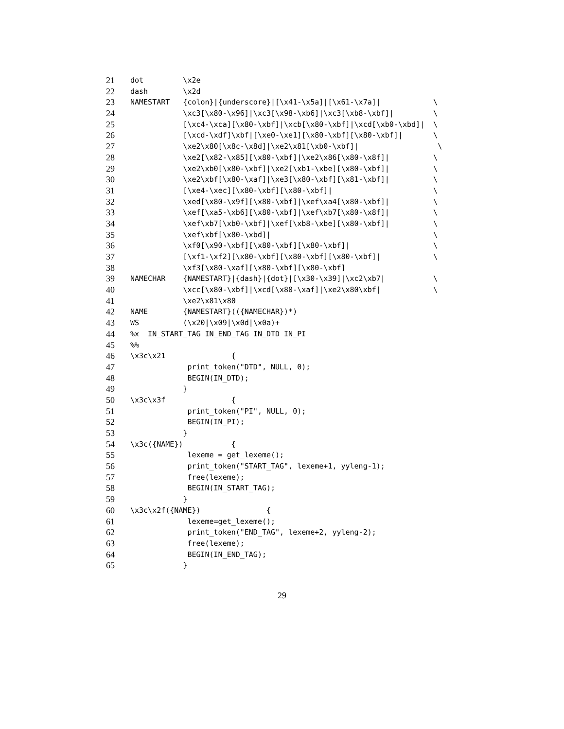21 dot \x2e
22 dash \x2d
23 NAMESTART {colon}|{underscore}|[\x41-\x5a]|[\x61-\x7a]| \
24 \xc3[\x80-\x96]|\xc3[\x98-\xb6]|\xc3[\xb8-\xbf]| \
25 [\xc4-\xca][\x80-\xbf]|\xcb[\x80-\xbf]|\xcd[\xb0-\xbd]| \
26 [\xcd-\xdf]\xbf|[\xe0-\xe1][\x80-\xbf][\x80-\xbf]| \
27 \xe2\x80[\x8c-\x8d]|\xe2\x81[\xb0-\xbf]| \
28 \xe2[\x82-\x85][\x80-\xbf]|\xe2\x86[\x80-\x8f]| \
29 \xe2\xb0[\x80-\xbf]|\xe2[\xb1-\xbe][\x80-\xbf]| \
30 \xe2\xbf[\x80-\xaf]|\xe3[\x80-\xbf][\x81-\xbf]| \
31 [\xe4-\xec][\x80-\xbf][\x80-\xbf]| \
32 \xed[\x80-\x9f][\x80-\xbf]|\xef\xa4[\x80-\xbf]| \
33 \xef[\xa5-\xb6][\x80-\xbf]|\xef\xb7[\x80-\x8f]| \
34 \xef\xb7[\xb0-\xbf]|\xef[\xb8-\xbe][\x80-\xbf]| \
35 \xef\xbf[\x80-\xbd]| \
36 \xf0[\x90-\xbf][\x80-\xbf][\x80-\xbf]| \
37 [\xf1-\xf2][\x80-\xbf][\x80-\xbf][\x80-\xbf]| \
38 \xf3[\x80-\xaf][\x80-\xbf][\x80-\xbf]
39 NAMECHAR {NAMESTART}|{dash}|{dot}|[\x30-\x39]|\xc2\xb7| \
40 \xcc[\x80-\xbf]|\xcd[\x80-\xaf]|\xe2\x80\xbf| \
41 \xe2\x81\x80
42 NAME {NAMESTART}(({NAMECHAR})*)
43 WS (\x20|\x09|\x0d|\x0a)+
44%x IN_START_TAG IN_END_TAG IN_DTD IN_PI
45%%
46 \x3c\x21 {
47 print_token("DTD", NULL, 0);
48 BEGIN(IN_DTD);
49 }
50 \x3c\x3f {
51 print_token("PI", NULL, 0);
52 BEGIN(IN_PI);
53 }
54 \x3c({NAME}) {
55 lexeme = get_lexeme();
56 print_token("START_TAG", lexeme+1, yyleng-1);
57 free(lexeme);
58 BEGIN(IN_START_TAG);
59 }
60 \x3c\x2f({NAME}) {
61 lexeme=get_lexeme();
62 print_token("END_TAG", lexeme+2, yyleng-2);
63 free(lexeme);
64 BEGIN(IN_END_TAG);
65 }
29